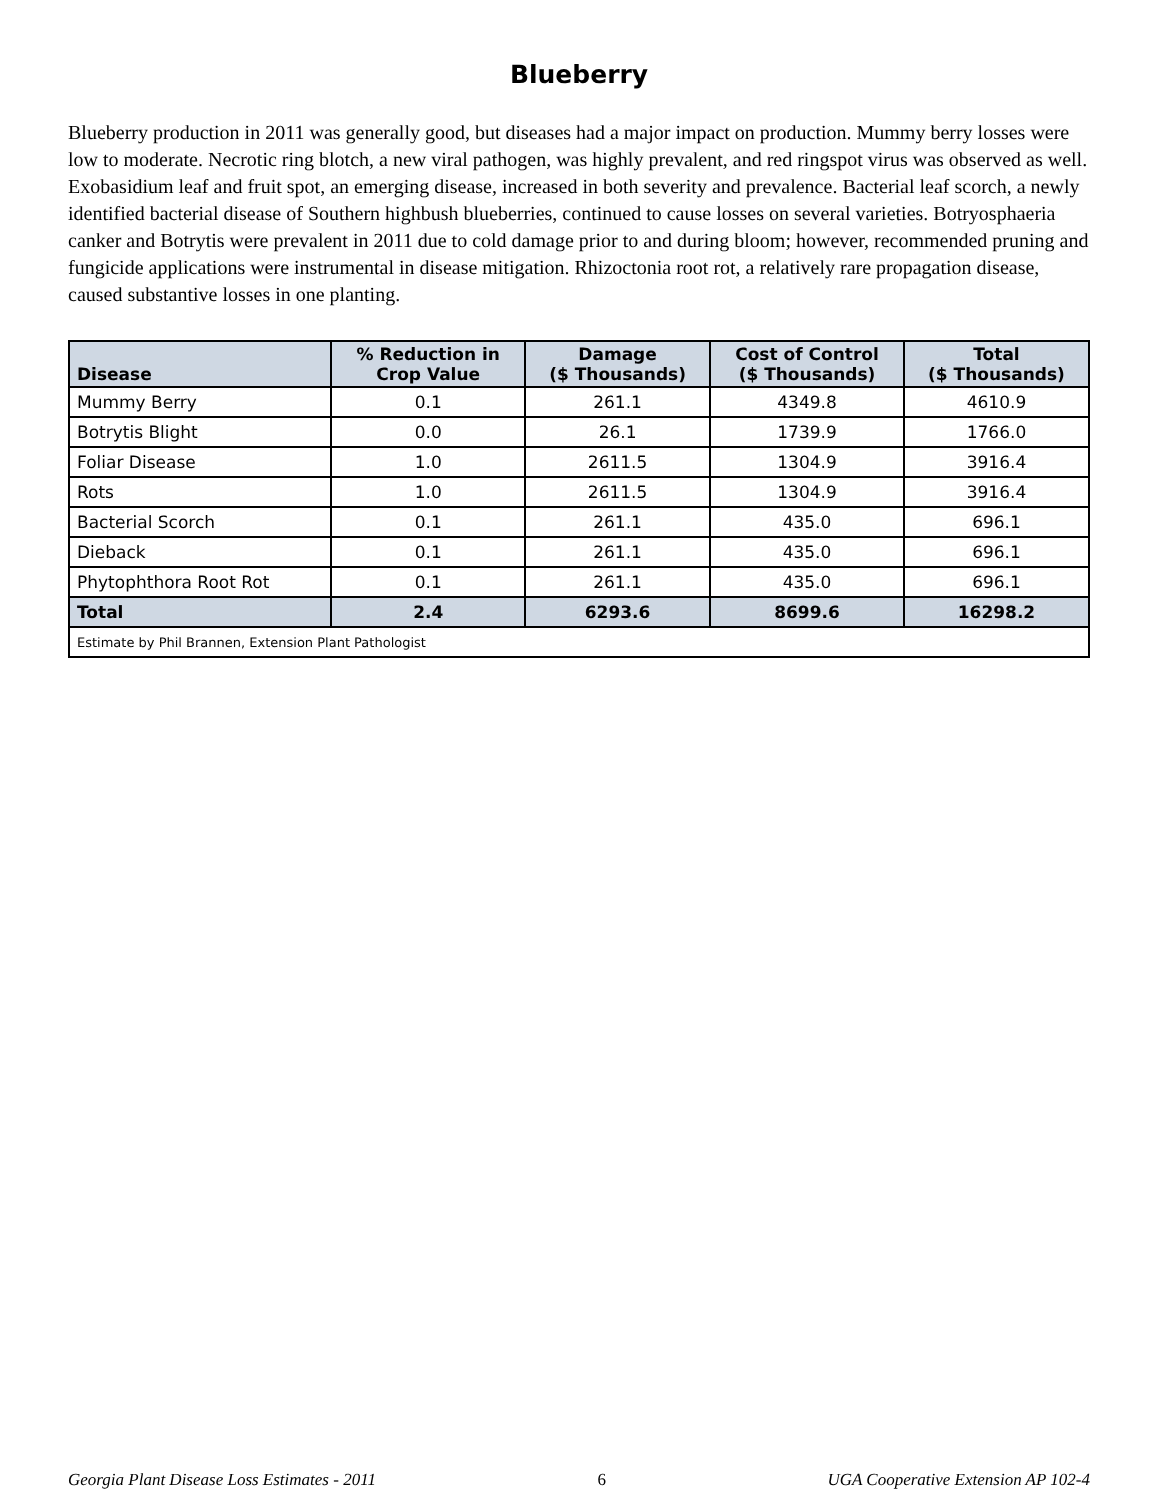Blueberry
Blueberry production in 2011 was generally good, but diseases had a major impact on production. Mummy berry losses were low to moderate. Necrotic ring blotch, a new viral pathogen, was highly prevalent, and red ringspot virus was observed as well. Exobasidium leaf and fruit spot, an emerging disease, increased in both severity and prevalence. Bacterial leaf scorch, a newly identified bacterial disease of Southern highbush blueberries, continued to cause losses on several varieties. Botryosphaeria canker and Botrytis were prevalent in 2011 due to cold damage prior to and during bloom; however, recommended pruning and fungicide applications were instrumental in disease mitigation. Rhizoctonia root rot, a relatively rare propagation disease, caused substantive losses in one planting.
| Disease | % Reduction in Crop Value | Damage ($ Thousands) | Cost of Control ($ Thousands) | Total ($ Thousands) |
| --- | --- | --- | --- | --- |
| Mummy Berry | 0.1 | 261.1 | 4349.8 | 4610.9 |
| Botrytis Blight | 0.0 | 26.1 | 1739.9 | 1766.0 |
| Foliar Disease | 1.0 | 2611.5 | 1304.9 | 3916.4 |
| Rots | 1.0 | 2611.5 | 1304.9 | 3916.4 |
| Bacterial Scorch | 0.1 | 261.1 | 435.0 | 696.1 |
| Dieback | 0.1 | 261.1 | 435.0 | 696.1 |
| Phytophthora Root Rot | 0.1 | 261.1 | 435.0 | 696.1 |
| Total | 2.4 | 6293.6 | 8699.6 | 16298.2 |
| Estimate by Phil Brannen, Extension Plant Pathologist | | | | |
Georgia Plant Disease Loss Estimates - 2011 6 UGA Cooperative Extension AP 102-4